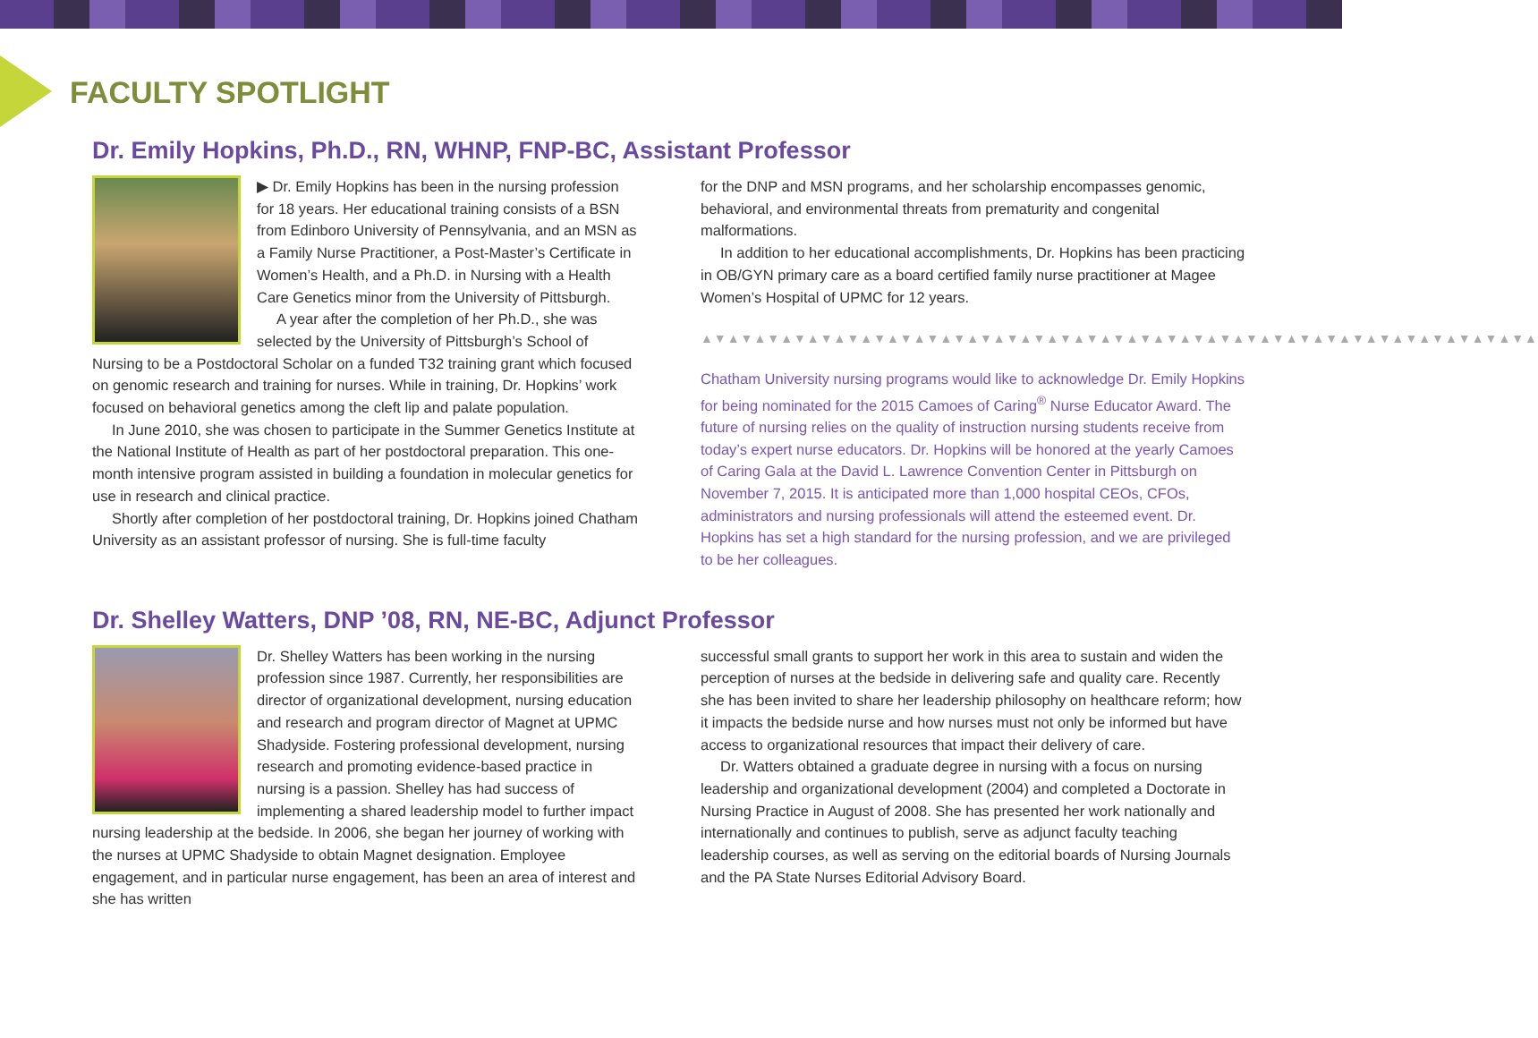FACULTY SPOTLIGHT
Dr. Emily Hopkins, Ph.D., RN, WHNP, FNP-BC, Assistant Professor
▶ Dr. Emily Hopkins has been in the nursing profession for 18 years. Her educational training consists of a BSN from Edinboro University of Pennsylvania, and an MSN as a Family Nurse Practitioner, a Post-Master’s Certificate in Women’s Health, and a Ph.D. in Nursing with a Health Care Genetics minor from the University of Pittsburgh.
A year after the completion of her Ph.D., she was selected by the University of Pittsburgh’s School of Nursing to be a Postdoctoral Scholar on a funded T32 training grant which focused on genomic research and training for nurses. While in training, Dr. Hopkins’ work focused on behavioral genetics among the cleft lip and palate population.
In June 2010, she was chosen to participate in the Summer Genetics Institute at the National Institute of Health as part of her postdoctoral preparation. This one-month intensive program assisted in building a foundation in molecular genetics for use in research and clinical practice.
Shortly after completion of her postdoctoral training, Dr. Hopkins joined Chatham University as an assistant professor of nursing. She is full-time faculty
for the DNP and MSN programs, and her scholarship encompasses genomic, behavioral, and environmental threats from prematurity and congenital malformations.
In addition to her educational accomplishments, Dr. Hopkins has been practicing in OB/GYN primary care as a board certified family nurse practitioner at Magee Women’s Hospital of UPMC for 12 years.
▲▼▲▼▲▼▲▼▲▼▲▼▲▼▲▼▲▼▲▼▲▼▲▼▲▼▲▼▲▼▲▼▲▼▲▼▲▼▲▼▲▼▲▼▲▼▲▼▲▼▲▼▲▼▲▼▲▼▲▼▲▼▲
Chatham University nursing programs would like to acknowledge Dr. Emily Hopkins for being nominated for the 2015 Camoes of Caring<sup>®</sup> Nurse Educator Award. The future of nursing relies on the quality of instruction nursing students receive from today’s expert nurse educators. Dr. Hopkins will be honored at the yearly Camoes of Caring Gala at the David L. Lawrence Convention Center in Pittsburgh on November 7, 2015. It is anticipated more than 1,000 hospital CEOs, CFOs, administrators and nursing professionals will attend the esteemed event. Dr. Hopkins has set a high standard for the nursing profession, and we are privileged to be her colleagues.
Dr. Shelley Watters, DNP ’08, RN, NE-BC, Adjunct Professor
Dr. Shelley Watters has been working in the nursing profession since 1987. Currently, her responsibilities are director of organizational development, nursing education and research and program director of Magnet at UPMC Shadyside. Fostering professional development, nursing research and promoting evidence-based practice in nursing is a passion. Shelley has had success of implementing a shared leadership model to further impact nursing leadership at the bedside. In 2006, she began her journey of working with the nurses at UPMC Shadyside to obtain Magnet designation. Employee engagement, and in particular nurse engagement, has been an area of interest and she has written
successful small grants to support her work in this area to sustain and widen the perception of nurses at the bedside in delivering safe and quality care. Recently she has been invited to share her leadership philosophy on healthcare reform; how it impacts the bedside nurse and how nurses must not only be informed but have access to organizational resources that impact their delivery of care.
Dr. Watters obtained a graduate degree in nursing with a focus on nursing leadership and organizational development (2004) and completed a Doctorate in Nursing Practice in August of 2008. She has presented her work nationally and internationally and continues to publish, serve as adjunct faculty teaching leadership courses, as well as serving on the editorial boards of Nursing Journals and the PA State Nurses Editorial Advisory Board.